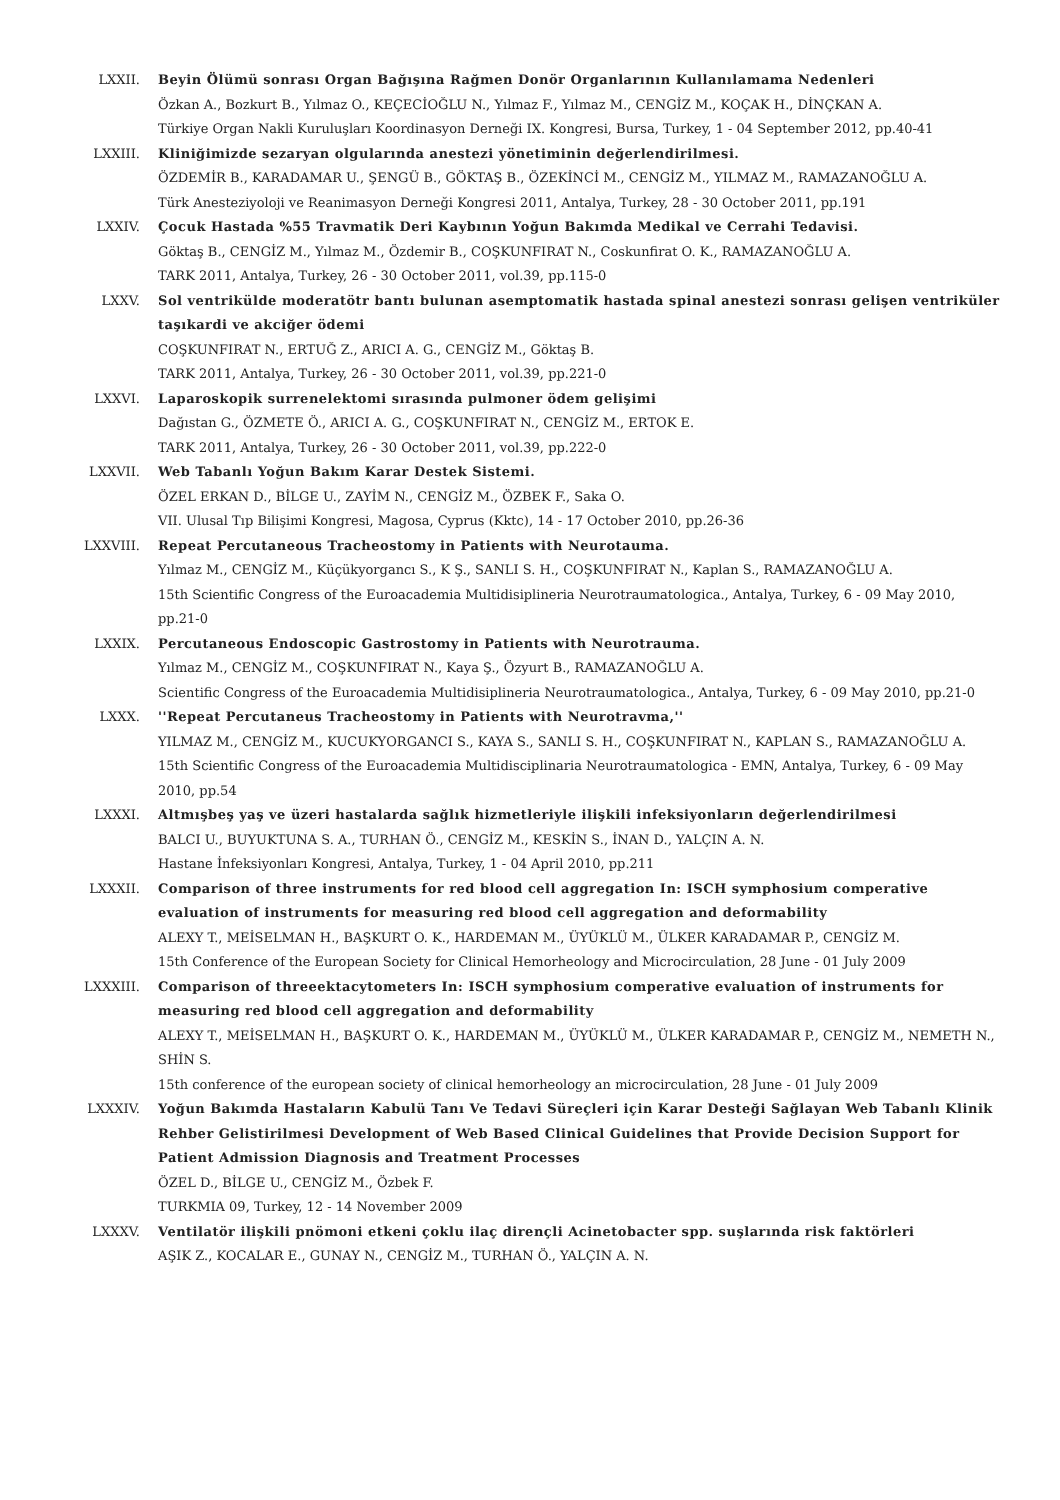LXXII. Beyin Ölümü sonrası Organ Bağışına Rağmen Donör Organlarının Kullanılamama Nedenleri
Özkan A., Bozkurt B., Yılmaz O., KEÇECİOĞLU N., Yılmaz F., Yılmaz M., CENGİZ M., KOÇAK H., DİNÇKAN A.
Türkiye Organ Nakli Kuruluşları Koordinasyon Derneği IX. Kongresi, Bursa, Turkey, 1 - 04 September 2012, pp.40-41
LXXIII. Kliniğimizde sezaryan olgularında anestezi yönetiminin değerlendirilmesi.
ÖZDEMİR B., KARADAMAR U., ŞENGÜ B., GÖKTAŞ B., ÖZEKİNCİ M., CENGİZ M., YILMAZ M., RAMAZANOĞLU A.
Türk Anesteziyoloji ve Reanimasyon Derneği Kongresi 2011, Antalya, Turkey, 28 - 30 October 2011, pp.191
LXXIV. Çocuk Hastada %55 Travmatik Deri Kaybının Yoğun Bakımda Medikal ve Cerrahi Tedavisi.
Göktaş B., CENGİZ M., Yılmaz M., Özdemir B., COŞKUNFIRAT N., Coskunfirat O. K., RAMAZANOĞLU A.
TARK 2011, Antalya, Turkey, 26 - 30 October 2011, vol.39, pp.115-0
LXXV. Sol ventrikülde moderatötr bantı bulunan asemptomatik hastada spinal anestezi sonrası gelişen ventriküler taşıkardi ve akciğer ödemi
COŞKUNFIRAT N., ERTUĞ Z., ARICI A. G., CENGİZ M., Göktaş B.
TARK 2011, Antalya, Turkey, 26 - 30 October 2011, vol.39, pp.221-0
LXXVI. Laparoskopik surrenelektomi sırasında pulmoner ödem gelişimi
Dağıstan G., ÖZMETE Ö., ARICI A. G., COŞKUNFIRAT N., CENGİZ M., ERTOK E.
TARK 2011, Antalya, Turkey, 26 - 30 October 2011, vol.39, pp.222-0
LXXVII. Web Tabanlı Yoğun Bakım Karar Destek Sistemi.
ÖZEL ERKAN D., BİLGE U., ZAYİM N., CENGİZ M., ÖZBEK F., Saka O.
VII. Ulusal Tıp Bilişimi Kongresi, Magosa, Cyprus (Kktc), 14 - 17 October 2010, pp.26-36
LXXVIII. Repeat Percutaneous Tracheostomy in Patients with Neurotauma.
Yılmaz M., CENGİZ M., Küçükyorgancı S., K Ş., SANLI S. H., COŞKUNFIRAT N., Kaplan S., RAMAZANOĞLU A.
15th Scientific Congress of the Euroacademia Multidisiplineria Neurotraumatologica., Antalya, Turkey, 6 - 09 May 2010, pp.21-0
LXXIX. Percutaneous Endoscopic Gastrostomy in Patients with Neurotrauma.
Yılmaz M., CENGİZ M., COŞKUNFIRAT N., Kaya Ş., Özyurt B., RAMAZANOĞLU A.
Scientific Congress of the Euroacademia Multidisiplineria Neurotraumatologica., Antalya, Turkey, 6 - 09 May 2010, pp.21-0
LXXX. ''Repeat Percutaneus Tracheostomy in Patients with Neurotravma,''
YILMAZ M., CENGİZ M., KUCUKYORGANCI S., KAYA S., SANLI S. H., COŞKUNFIRAT N., KAPLAN S., RAMAZANOĞLU A.
15th Scientific Congress of the Euroacademia Multidisciplinaria Neurotraumatologica - EMN, Antalya, Turkey, 6 - 09 May 2010, pp.54
LXXXI. Altmışbeş yaş ve üzeri hastalarda sağlık hizmetleriyle ilişkili infeksiyonların değerlendirilmesi
BALCI U., BUYUKTUNA S. A., TURHAN Ö., CENGİZ M., KESKİN S., İNAN D., YALÇIN A. N.
Hastane İnfeksiyonları Kongresi, Antalya, Turkey, 1 - 04 April 2010, pp.211
LXXXII. Comparison of three instruments for red blood cell aggregation In: ISCH symphosium comperative evaluation of instruments for measuring red blood cell aggregation and deformability
ALEXY T., MEİSELMAN H., BAŞKURT O. K., HARDEMAN M., ÜYÜKLÜ M., ÜLKER KARADAMAR P., CENGİZ M.
15th Conference of the European Society for Clinical Hemorheology and Microcirculation, 28 June - 01 July 2009
LXXXIII. Comparison of threeektacytometers In: ISCH symphosium comperative evaluation of instruments for measuring red blood cell aggregation and deformability
ALEXY T., MEİSELMAN H., BAŞKURT O. K., HARDEMAN M., ÜYÜKLÜ M., ÜLKER KARADAMAR P., CENGİZ M., NEMETH N., SHİN S.
15th conference of the european society of clinical hemorheology an microcirculation, 28 June - 01 July 2009
LXXXIV. Yoğun Bakımda Hastaların Kabulü Tanı Ve Tedavi Süreçleri için Karar Desteği Sağlayan Web Tabanlı Klinik Rehber Gelistirilmesi Development of Web Based Clinical Guidelines that Provide Decision Support for Patient Admission Diagnosis and Treatment Processes
ÖZEL D., BİLGE U., CENGİZ M., Özbek F.
TURKMIA 09, Turkey, 12 - 14 November 2009
LXXXV. Ventilatör ilişkili pnömoni etkeni çoklu ilaç dirençli Acinetobacter spp. suşlarında risk faktörleri
AŞIK Z., KOCALAR E., GUNAY N., CENGİZ M., TURHAN Ö., YALÇIN A. N.